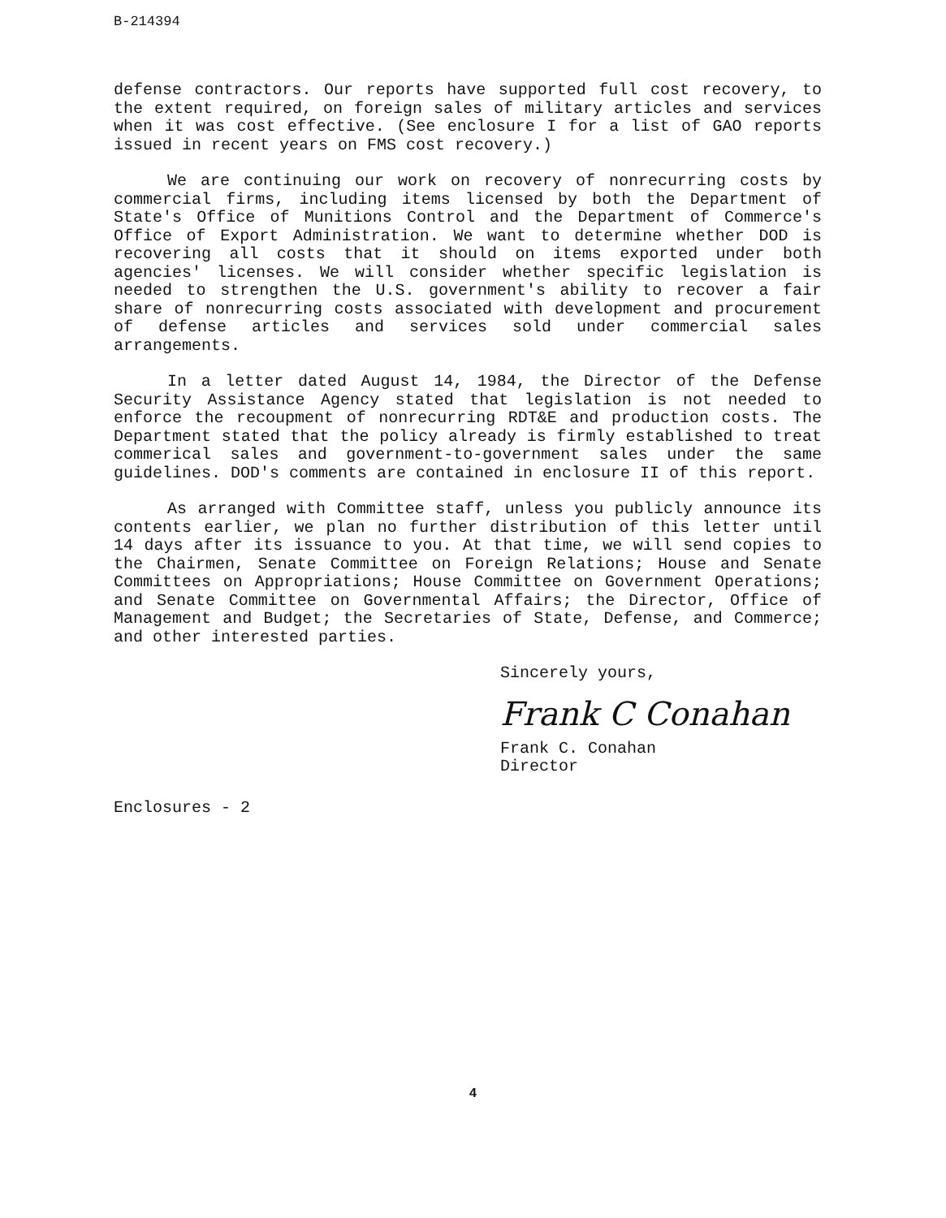B-214394
defense contractors. Our reports have supported full cost recovery, to the extent required, on foreign sales of military articles and services when it was cost effective. (See enclosure I for a list of GAO reports issued in recent years on FMS cost recovery.)
We are continuing our work on recovery of nonrecurring costs by commercial firms, including items licensed by both the Department of State's Office of Munitions Control and the Department of Commerce's Office of Export Administration. We want to determine whether DOD is recovering all costs that it should on items exported under both agencies' licenses. We will consider whether specific legislation is needed to strengthen the U.S. government's ability to recover a fair share of nonrecurring costs associated with development and procurement of defense articles and services sold under commercial sales arrangements.
In a letter dated August 14, 1984, the Director of the Defense Security Assistance Agency stated that legislation is not needed to enforce the recoupment of nonrecurring RDT&E and production costs. The Department stated that the policy already is firmly established to treat commerical sales and government-to-government sales under the same guidelines. DOD's comments are contained in enclosure II of this report.
As arranged with Committee staff, unless you publicly announce its contents earlier, we plan no further distribution of this letter until 14 days after its issuance to you. At that time, we will send copies to the Chairmen, Senate Committee on Foreign Relations; House and Senate Committees on Appropriations; House Committee on Government Operations; and Senate Committee on Governmental Affairs; the Director, Office of Management and Budget; the Secretaries of State, Defense, and Commerce; and other interested parties.
Sincerely yours,
Frank C Conahan
Frank C. Conahan
Director
Enclosures - 2
4